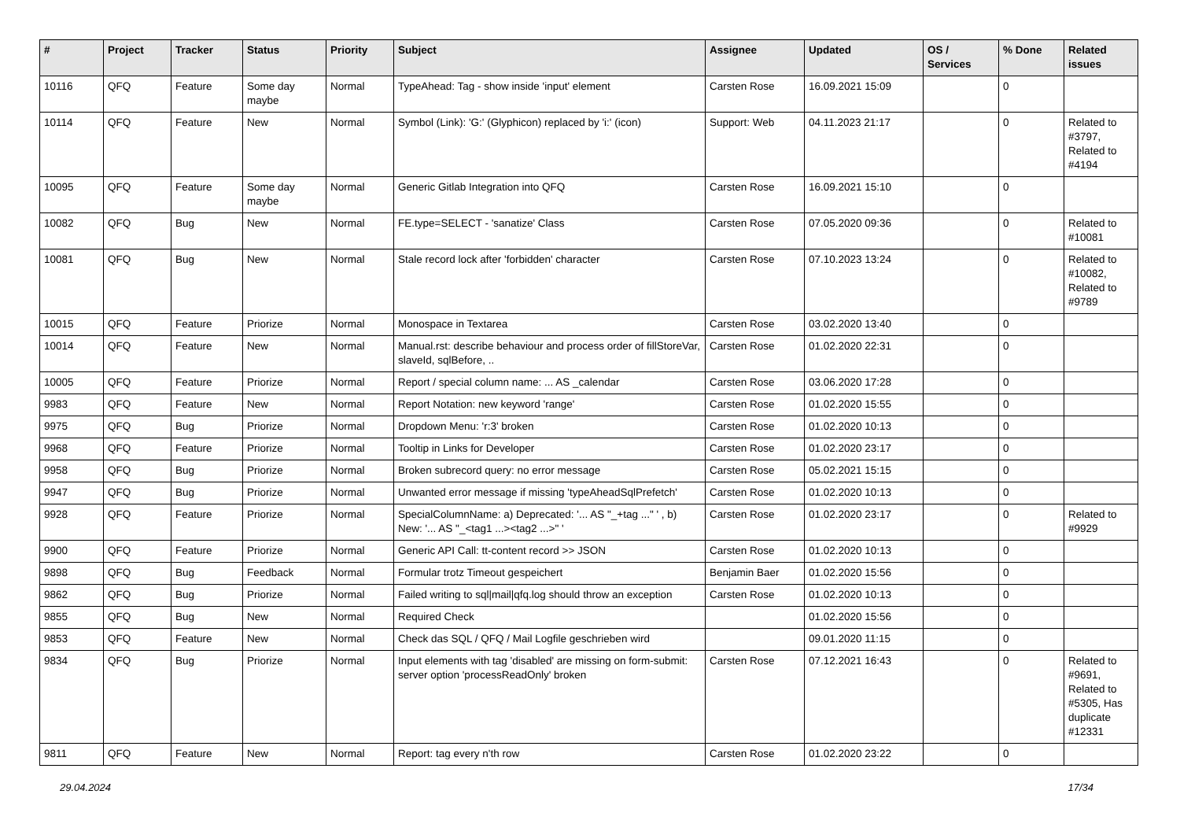| # | Project | Tracker | Status | Priority | Subject | Assignee | Updated | OS / Services | % Done | Related issues |
| --- | --- | --- | --- | --- | --- | --- | --- | --- | --- | --- |
| 10116 | QFQ | Feature | Some day maybe | Normal | TypeAhead: Tag - show inside 'input' element | Carsten Rose | 16.09.2021 15:09 | | 0 | |
| 10114 | QFQ | Feature | New | Normal | Symbol (Link): 'G:' (Glyphicon) replaced by 'i:' (icon) | Support: Web | 04.11.2023 21:17 | | 0 | Related to #3797, Related to #4194 |
| 10095 | QFQ | Feature | Some day maybe | Normal | Generic Gitlab Integration into QFQ | Carsten Rose | 16.09.2021 15:10 | | 0 | |
| 10082 | QFQ | Bug | New | Normal | FE.type=SELECT - 'sanatize' Class | Carsten Rose | 07.05.2020 09:36 | | 0 | Related to #10081 |
| 10081 | QFQ | Bug | New | Normal | Stale record lock after 'forbidden' character | Carsten Rose | 07.10.2023 13:24 | | 0 | Related to #10082, Related to #9789 |
| 10015 | QFQ | Feature | Priorize | Normal | Monospace in Textarea | Carsten Rose | 03.02.2020 13:40 | | 0 | |
| 10014 | QFQ | Feature | New | Normal | Manual.rst: describe behaviour and process order of fillStoreVar, slaveId, sqlBefore, .. | Carsten Rose | 01.02.2020 22:31 | | 0 | |
| 10005 | QFQ | Feature | Priorize | Normal | Report / special column name: ... AS _calendar | Carsten Rose | 03.06.2020 17:28 | | 0 | |
| 9983 | QFQ | Feature | New | Normal | Report Notation: new keyword 'range' | Carsten Rose | 01.02.2020 15:55 | | 0 | |
| 9975 | QFQ | Bug | Priorize | Normal | Dropdown Menu: 'r:3' broken | Carsten Rose | 01.02.2020 10:13 | | 0 | |
| 9968 | QFQ | Feature | Priorize | Normal | Tooltip in Links for Developer | Carsten Rose | 01.02.2020 23:17 | | 0 | |
| 9958 | QFQ | Bug | Priorize | Normal | Broken subrecord query: no error message | Carsten Rose | 05.02.2021 15:15 | | 0 | |
| 9947 | QFQ | Bug | Priorize | Normal | Unwanted error message if missing 'typeAheadSqlPrefetch' | Carsten Rose | 01.02.2020 10:13 | | 0 | |
| 9928 | QFQ | Feature | Priorize | Normal | SpecialColumnName: a) Deprecated: '... AS "_+tag ..." ' , b) New: '... AS "_<tag1 ...><tag2 ...>" ' | Carsten Rose | 01.02.2020 23:17 | | 0 | Related to #9929 |
| 9900 | QFQ | Feature | Priorize | Normal | Generic API Call: tt-content record >> JSON | Carsten Rose | 01.02.2020 10:13 | | 0 | |
| 9898 | QFQ | Bug | Feedback | Normal | Formular trotz Timeout gespeichert | Benjamin Baer | 01.02.2020 15:56 | | 0 | |
| 9862 | QFQ | Bug | Priorize | Normal | Failed writing to sql/mail/qfq.log should throw an exception | Carsten Rose | 01.02.2020 10:13 | | 0 | |
| 9855 | QFQ | Bug | New | Normal | Required Check | | 01.02.2020 15:56 | | 0 | |
| 9853 | QFQ | Feature | New | Normal | Check das SQL / QFQ / Mail Logfile geschrieben wird | | 09.01.2020 11:15 | | 0 | |
| 9834 | QFQ | Bug | Priorize | Normal | Input elements with tag 'disabled' are missing on form-submit: server option 'processReadOnly' broken | Carsten Rose | 07.12.2021 16:43 | | 0 | Related to #9691, Related to #5305, Has duplicate #12331 |
| 9811 | QFQ | Feature | New | Normal | Report: tag every n'th row | Carsten Rose | 01.02.2020 23:22 | | 0 | |
29.04.2024 17/34